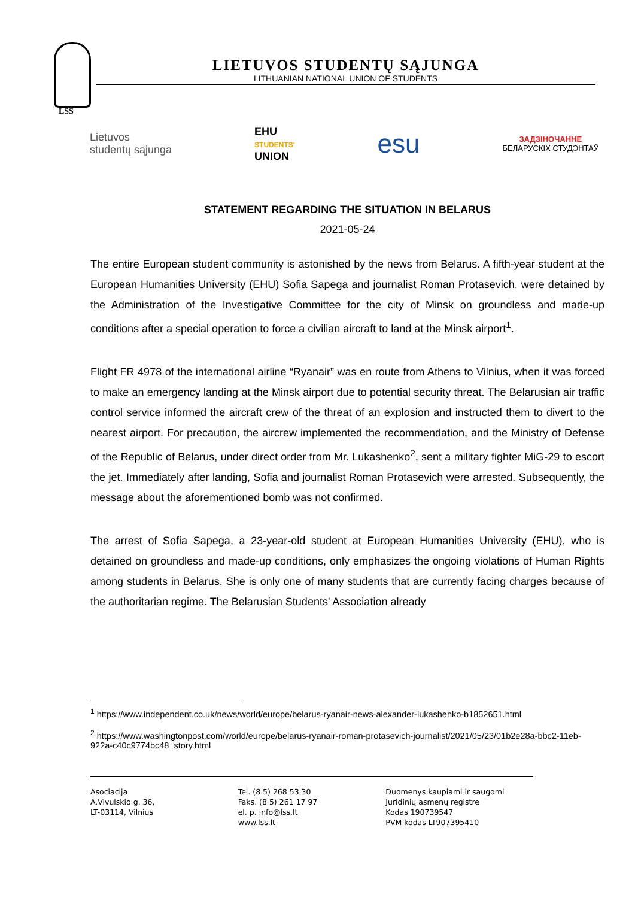LSS
LIETUVOS STUDENTŲ SĄJUNGA
LITHUANIAN NATIONAL UNION OF STUDENTS
Lietuvos
studentų sąjunga
EHU
STUDENTS'
UNION
esu
ЗАДЗІНОЧАННЕ
БЕЛАРУСКІХ СТУДЭНТАЎ
STATEMENT REGARDING THE SITUATION IN BELARUS
2021-05-24
The entire European student community is astonished by the news from Belarus. A fifth-year student at the European Humanities University (EHU) Sofia Sapega and journalist Roman Protasevich, were detained by the Administration of the Investigative Committee for the city of Minsk on groundless and made-up conditions after a special operation to force a civilian aircraft to land at the Minsk airport<sup>1</sup>.
Flight FR 4978 of the international airline “Ryanair” was en route from Athens to Vilnius, when it was forced to make an emergency landing at the Minsk airport due to potential security threat. The Belarusian air traffic control service informed the aircraft crew of the threat of an explosion and instructed them to divert to the nearest airport. For precaution, the aircrew implemented the recommendation, and the Ministry of Defense of the Republic of Belarus, under direct order from Mr. Lukashenko<sup>2</sup>, sent a military fighter MiG-29 to escort the jet. Immediately after landing, Sofia and journalist Roman Protasevich were arrested. Subsequently, the message about the aforementioned bomb was not confirmed.
The arrest of Sofia Sapega, a 23-year-old student at European Humanities University (EHU), who is detained on groundless and made-up conditions, only emphasizes the ongoing violations of Human Rights among students in Belarus. She is only one of many students that are currently facing charges because of the authoritarian regime. The Belarusian Students' Association already
<sup>1</sup> https://www.independent.co.uk/news/world/europe/belarus-ryanair-news-alexander-lukashenko-b1852651.html
<sup>2</sup> https://www.washingtonpost.com/world/europe/belarus-ryanair-roman-protasevich-journalist/2021/05/23/01b2e28a-bbc2-11eb-922a-c40c9774bc48_story.html
Asociacija
A.Vivulskio g. 36,
LT-03114, Vilnius
Tel. (8 5) 268 53 30
Faks. (8 5) 261 17 97
el. p. info@lss.lt
www.lss.lt
Duomenys kaupiami ir saugomi
Juridinių asmenų registre
Kodas 190739547
PVM kodas LT907395410